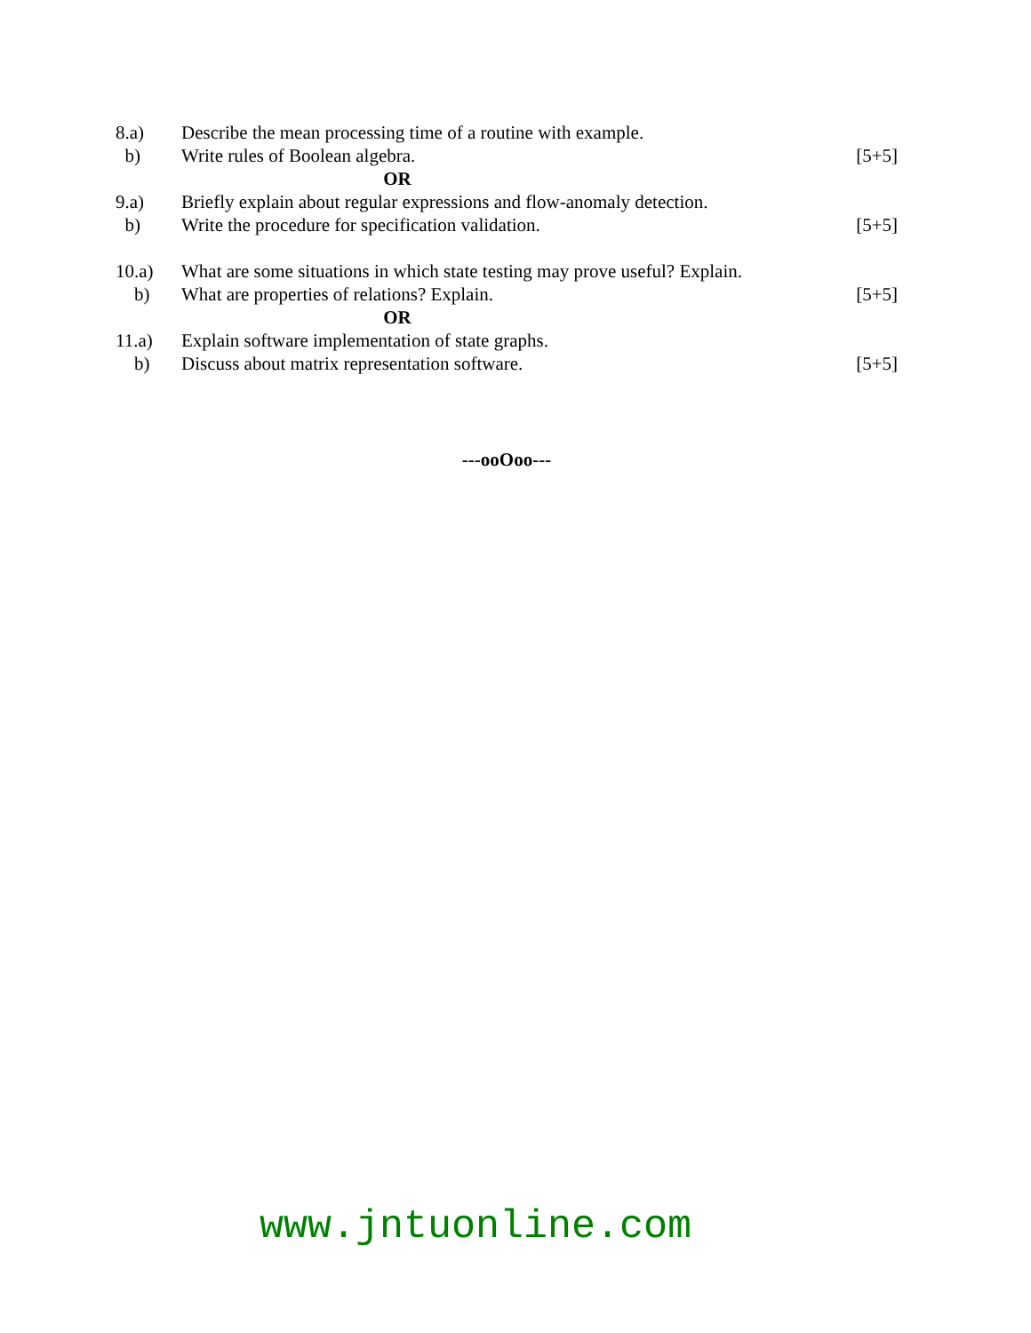| 8.a) | Describe the mean processing time of a routine with example. | |
| b) | Write rules of Boolean algebra. | [5+5] |
| | OR | |
| 9.a) | Briefly explain about regular expressions and flow-anomaly detection. | |
| b) | Write the procedure for specification validation. | [5+5] |
| 10.a) | What are some situations in which state testing may prove useful? Explain. | |
| b) | What are properties of relations? Explain. | [5+5] |
| | OR | |
| 11.a) | Explain software implementation of state graphs. | |
| b) | Discuss about matrix representation software. | [5+5] |
---ooOoo---
www.jntuonline.com